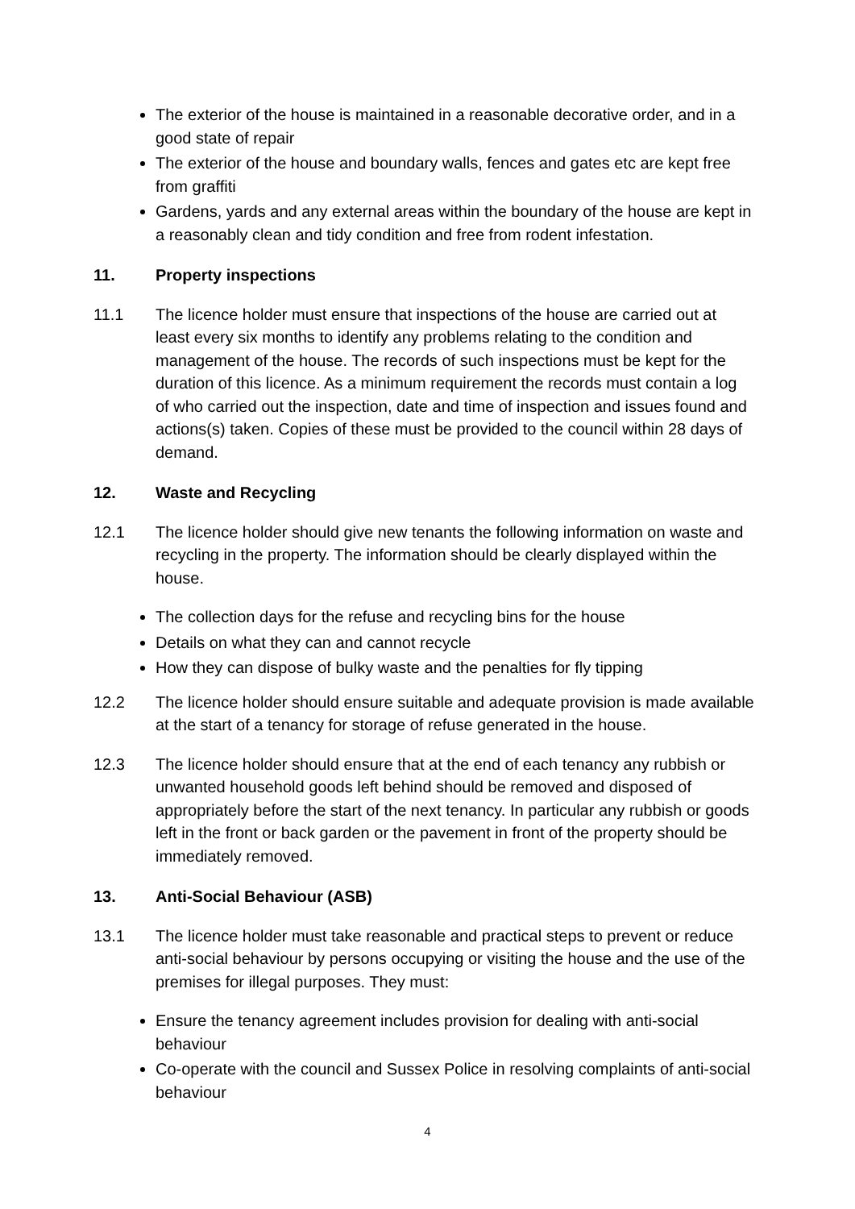The exterior of the house is maintained in a reasonable decorative order, and in a good state of repair
The exterior of the house and boundary walls, fences and gates etc are kept free from graffiti
Gardens, yards and any external areas within the boundary of the house are kept in a reasonably clean and tidy condition and free from rodent infestation.
11. Property inspections
11.1 The licence holder must ensure that inspections of the house are carried out at least every six months to identify any problems relating to the condition and management of the house. The records of such inspections must be kept for the duration of this licence. As a minimum requirement the records must contain a log of who carried out the inspection, date and time of inspection and issues found and actions(s) taken. Copies of these must be provided to the council within 28 days of demand.
12. Waste and Recycling
12.1 The licence holder should give new tenants the following information on waste and recycling in the property. The information should be clearly displayed within the house.
The collection days for the refuse and recycling bins for the house
Details on what they can and cannot recycle
How they can dispose of bulky waste and the penalties for fly tipping
12.2 The licence holder should ensure suitable and adequate provision is made available at the start of a tenancy for storage of refuse generated in the house.
12.3 The licence holder should ensure that at the end of each tenancy any rubbish or unwanted household goods left behind should be removed and disposed of appropriately before the start of the next tenancy. In particular any rubbish or goods left in the front or back garden or the pavement in front of the property should be immediately removed.
13. Anti-Social Behaviour (ASB)
13.1 The licence holder must take reasonable and practical steps to prevent or reduce anti-social behaviour by persons occupying or visiting the house and the use of the premises for illegal purposes. They must:
Ensure the tenancy agreement includes provision for dealing with anti-social behaviour
Co-operate with the council and Sussex Police in resolving complaints of anti-social behaviour
4